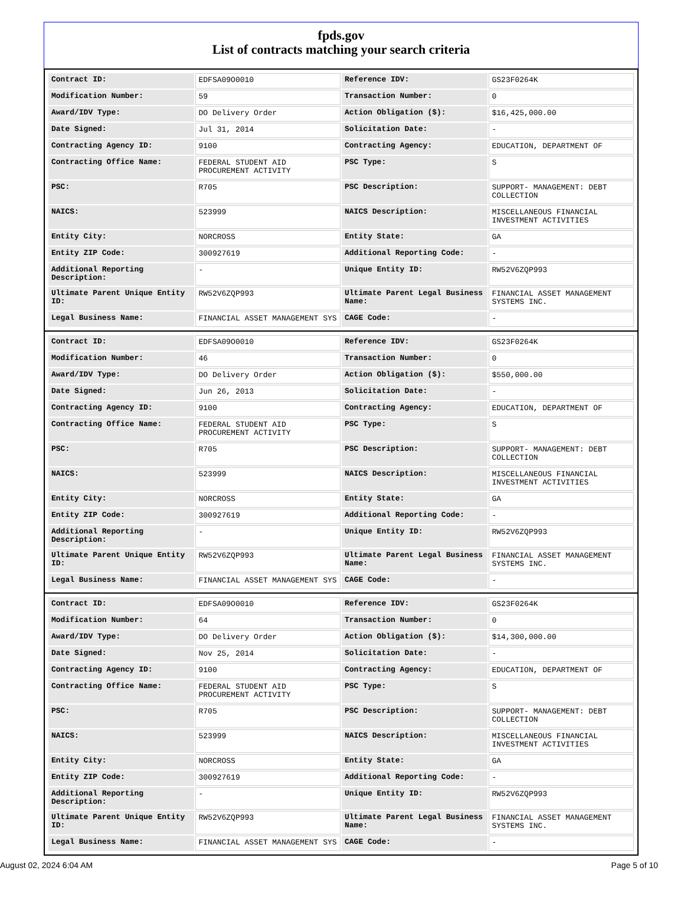fpds.gov
List of contracts matching your search criteria
| Contract ID: | EDFSA09O0010 | Reference IDV: | GS23F0264K |
| Modification Number: | 59 | Transaction Number: | 0 |
| Award/IDV Type: | DO Delivery Order | Action Obligation ($): | $16,425,000.00 |
| Date Signed: | Jul 31, 2014 | Solicitation Date: | - |
| Contracting Agency ID: | 9100 | Contracting Agency: | EDUCATION, DEPARTMENT OF |
| Contracting Office Name: | FEDERAL STUDENT AID PROCUREMENT ACTIVITY | PSC Type: | S |
| PSC: | R705 | PSC Description: | SUPPORT- MANAGEMENT: DEBT COLLECTION |
| NAICS: | 523999 | NAICS Description: | MISCELLANEOUS FINANCIAL INVESTMENT ACTIVITIES |
| Entity City: | NORCROSS | Entity State: | GA |
| Entity ZIP Code: | 300927619 | Additional Reporting Code: | - |
| Additional Reporting Description: | - | Unique Entity ID: | RW52V6ZQP993 |
| Ultimate Parent Unique Entity ID: | RW52V6ZQP993 | Ultimate Parent Legal Business Name: | FINANCIAL ASSET MANAGEMENT SYSTEMS INC. |
| Legal Business Name: | FINANCIAL ASSET MANAGEMENT SYS | CAGE Code: | - |
| Contract ID: | EDFSA09O0010 | Reference IDV: | GS23F0264K |
| Modification Number: | 46 | Transaction Number: | 0 |
| Award/IDV Type: | DO Delivery Order | Action Obligation ($): | $550,000.00 |
| Date Signed: | Jun 26, 2013 | Solicitation Date: | - |
| Contracting Agency ID: | 9100 | Contracting Agency: | EDUCATION, DEPARTMENT OF |
| Contracting Office Name: | FEDERAL STUDENT AID PROCUREMENT ACTIVITY | PSC Type: | S |
| PSC: | R705 | PSC Description: | SUPPORT- MANAGEMENT: DEBT COLLECTION |
| NAICS: | 523999 | NAICS Description: | MISCELLANEOUS FINANCIAL INVESTMENT ACTIVITIES |
| Entity City: | NORCROSS | Entity State: | GA |
| Entity ZIP Code: | 300927619 | Additional Reporting Code: | - |
| Additional Reporting Description: | - | Unique Entity ID: | RW52V6ZQP993 |
| Ultimate Parent Unique Entity ID: | RW52V6ZQP993 | Ultimate Parent Legal Business Name: | FINANCIAL ASSET MANAGEMENT SYSTEMS INC. |
| Legal Business Name: | FINANCIAL ASSET MANAGEMENT SYS | CAGE Code: | - |
| Contract ID: | EDFSA09O0010 | Reference IDV: | GS23F0264K |
| Modification Number: | 64 | Transaction Number: | 0 |
| Award/IDV Type: | DO Delivery Order | Action Obligation ($): | $14,300,000.00 |
| Date Signed: | Nov 25, 2014 | Solicitation Date: | - |
| Contracting Agency ID: | 9100 | Contracting Agency: | EDUCATION, DEPARTMENT OF |
| Contracting Office Name: | FEDERAL STUDENT AID PROCUREMENT ACTIVITY | PSC Type: | S |
| PSC: | R705 | PSC Description: | SUPPORT- MANAGEMENT: DEBT COLLECTION |
| NAICS: | 523999 | NAICS Description: | MISCELLANEOUS FINANCIAL INVESTMENT ACTIVITIES |
| Entity City: | NORCROSS | Entity State: | GA |
| Entity ZIP Code: | 300927619 | Additional Reporting Code: | - |
| Additional Reporting Description: | - | Unique Entity ID: | RW52V6ZQP993 |
| Ultimate Parent Unique Entity ID: | RW52V6ZQP993 | Ultimate Parent Legal Business Name: | FINANCIAL ASSET MANAGEMENT SYSTEMS INC. |
| Legal Business Name: | FINANCIAL ASSET MANAGEMENT SYS | CAGE Code: | - |
August 02, 2024 6:04 AM Page 5 of 10